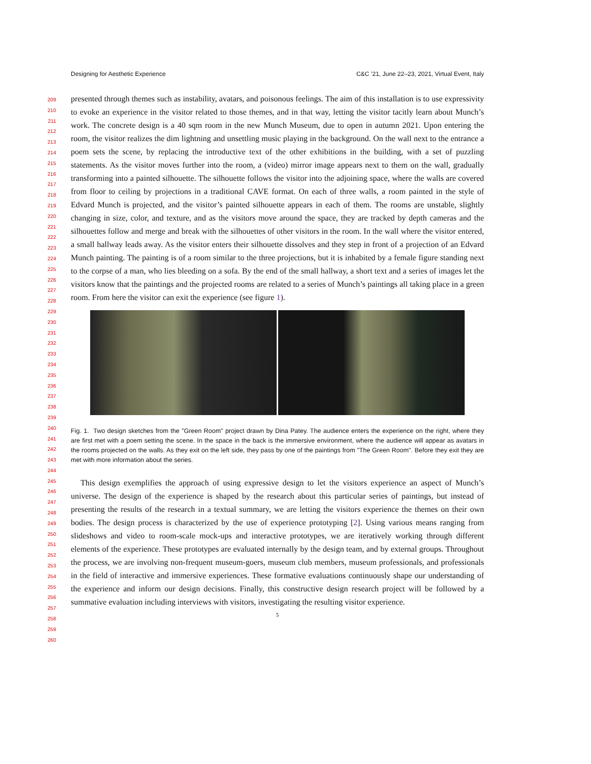Designing for Aesthetic Experience C&C ’21, June 22–23, 2021, Virtual Event, Italy
209
210
211
212
213
214
215
216
217
218
219
220
221
222
223
224
225
226
227
228
229
230
231
232
233
234
235
236
237
238
239
240
241
242
243
244
245
246
247
248
249
250
251
252
253
254
255
256
257
258
259
260
presented through themes such as instability, avatars, and poisonous feelings. The aim of this installation is to use expressivity to evoke an experience in the visitor related to those themes, and in that way, letting the visitor tacitly learn about Munch’s work. The concrete design is a 40 sqm room in the new Munch Museum, due to open in autumn 2021. Upon entering the room, the visitor realizes the dim lightning and unsettling music playing in the background. On the wall next to the entrance a poem sets the scene, by replacing the introductive text of the other exhibitions in the building, with a set of puzzling statements. As the visitor moves further into the room, a (video) mirror image appears next to them on the wall, gradually transforming into a painted silhouette. The silhouette follows the visitor into the adjoining space, where the walls are covered from floor to ceiling by projections in a traditional CAVE format. On each of three walls, a room painted in the style of Edvard Munch is projected, and the visitor’s painted silhouette appears in each of them. The rooms are unstable, slightly changing in size, color, and texture, and as the visitors move around the space, they are tracked by depth cameras and the silhouettes follow and merge and break with the silhouettes of other visitors in the room. In the wall where the visitor entered, a small hallway leads away. As the visitor enters their silhouette dissolves and they step in front of a projection of an Edvard Munch painting. The painting is of a room similar to the three projections, but it is inhabited by a female figure standing next to the corpse of a man, who lies bleeding on a sofa. By the end of the small hallway, a short text and a series of images let the visitors know that the paintings and the projected rooms are related to a series of Munch’s paintings all taking place in a green room. From here the visitor can exit the experience (see figure 1).
Fig. 1. Two design sketches from the "Green Room" project drawn by Dina Patey. The audience enters the experience on the right, where they are first met with a poem setting the scene. In the space in the back is the immersive environment, where the audience will appear as avatars in the rooms projected on the walls. As they exit on the left side, they pass by one of the paintings from "The Green Room". Before they exit they are met with more information about the series.
This design exemplifies the approach of using expressive design to let the visitors experience an aspect of Munch’s universe. The design of the experience is shaped by the research about this particular series of paintings, but instead of presenting the results of the research in a textual summary, we are letting the visitors experience the themes on their own bodies. The design process is characterized by the use of experience prototyping [2]. Using various means ranging from slideshows and video to room-scale mock-ups and interactive prototypes, we are iteratively working through different elements of the experience. These prototypes are evaluated internally by the design team, and by external groups. Throughout the process, we are involving non-frequent museum-goers, museum club members, museum professionals, and professionals in the field of interactive and immersive experiences. These formative evaluations continuously shape our understanding of the experience and inform our design decisions. Finally, this constructive design research project will be followed by a summative evaluation including interviews with visitors, investigating the resulting visitor experience.
5